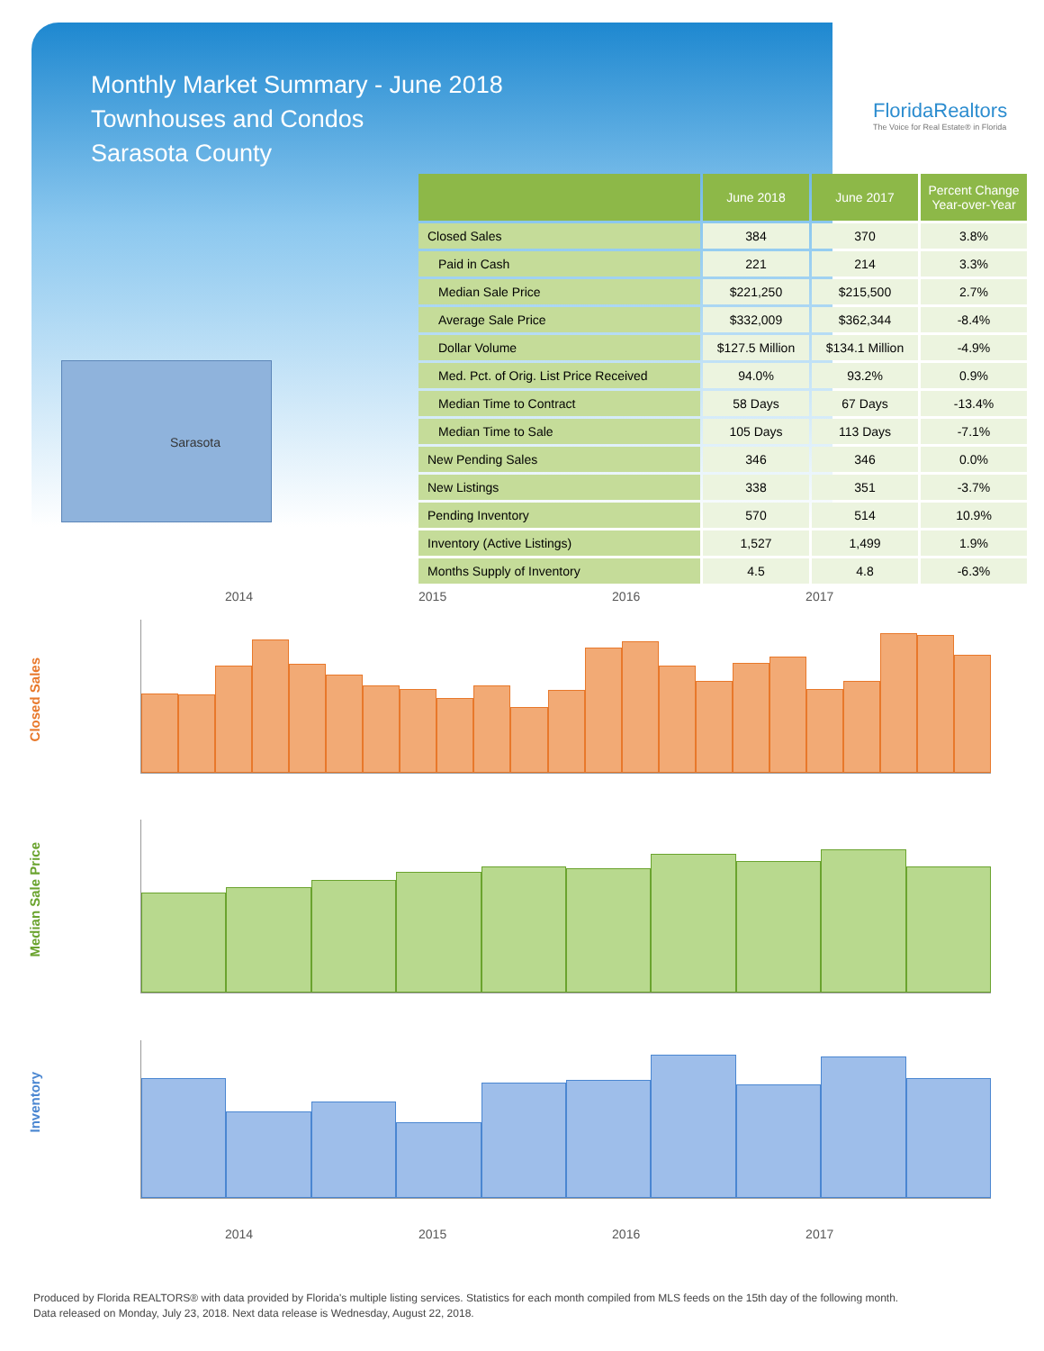Monthly Market Summary - June 2018
Townhouses and Condos
Sarasota County
FloridaRealtors
The Voice for Real Estate® in Florida
Sarasota
| | June 2018 | June 2017 | Percent Change Year-over-Year |
| --- | --- | --- | --- |
| Closed Sales | 384 | 370 | 3.8% |
| Paid in Cash | 221 | 214 | 3.3% |
| Median Sale Price | $221,250 | $215,500 | 2.7% |
| Average Sale Price | $332,009 | $362,344 | -8.4% |
| Dollar Volume | $127.5 Million | $134.1 Million | -4.9% |
| Med. Pct. of Orig. List Price Received | 94.0% | 93.2% | 0.9% |
| Median Time to Contract | 58 Days | 67 Days | -13.4% |
| Median Time to Sale | 105 Days | 113 Days | -7.1% |
| New Pending Sales | 346 | 346 | 0.0% |
| New Listings | 338 | 351 | -3.7% |
| Pending Inventory | 570 | 514 | 10.9% |
| Inventory (Active Listings) | 1,527 | 1,499 | 1.9% |
| Months Supply of Inventory | 4.5 | 4.8 | -6.3% |
2014 2015 2016 2017
Closed Sales
Median Sale Price
Inventory
2014 2015 2016 2017
Produced by Florida REALTORS® with data provided by Florida's multiple listing services. Statistics for each month compiled from MLS feeds on the 15th day of the following month.
Data released on Monday, July 23, 2018. Next data release is Wednesday, August 22, 2018.